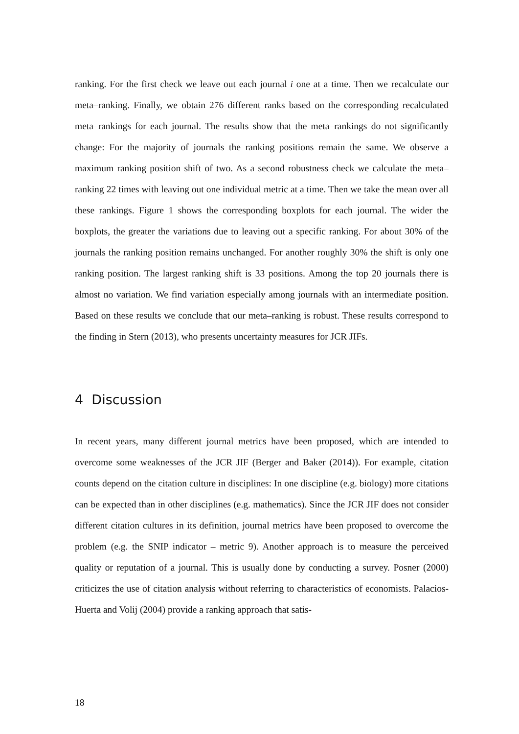ranking. For the first check we leave out each journal i one at a time. Then we recalculate our meta–ranking. Finally, we obtain 276 different ranks based on the corresponding recalculated meta–rankings for each journal. The results show that the meta–rankings do not significantly change: For the majority of journals the ranking positions remain the same. We observe a maximum ranking position shift of two. As a second robustness check we calculate the meta–ranking 22 times with leaving out one individual metric at a time. Then we take the mean over all these rankings. Figure 1 shows the corresponding boxplots for each journal. The wider the boxplots, the greater the variations due to leaving out a specific ranking. For about 30% of the journals the ranking position remains unchanged. For another roughly 30% the shift is only one ranking position. The largest ranking shift is 33 positions. Among the top 20 journals there is almost no variation. We find variation especially among journals with an intermediate position. Based on these results we conclude that our meta–ranking is robust. These results correspond to the finding in Stern (2013), who presents uncertainty measures for JCR JIFs.
4 Discussion
In recent years, many different journal metrics have been proposed, which are intended to overcome some weaknesses of the JCR JIF (Berger and Baker (2014)). For example, citation counts depend on the citation culture in disciplines: In one discipline (e.g. biology) more citations can be expected than in other disciplines (e.g. mathematics). Since the JCR JIF does not consider different citation cultures in its definition, journal metrics have been proposed to overcome the problem (e.g. the SNIP indicator – metric 9). Another approach is to measure the perceived quality or reputation of a journal. This is usually done by conducting a survey. Posner (2000) criticizes the use of citation analysis without referring to characteristics of economists. Palacios-Huerta and Volij (2004) provide a ranking approach that satis-
18